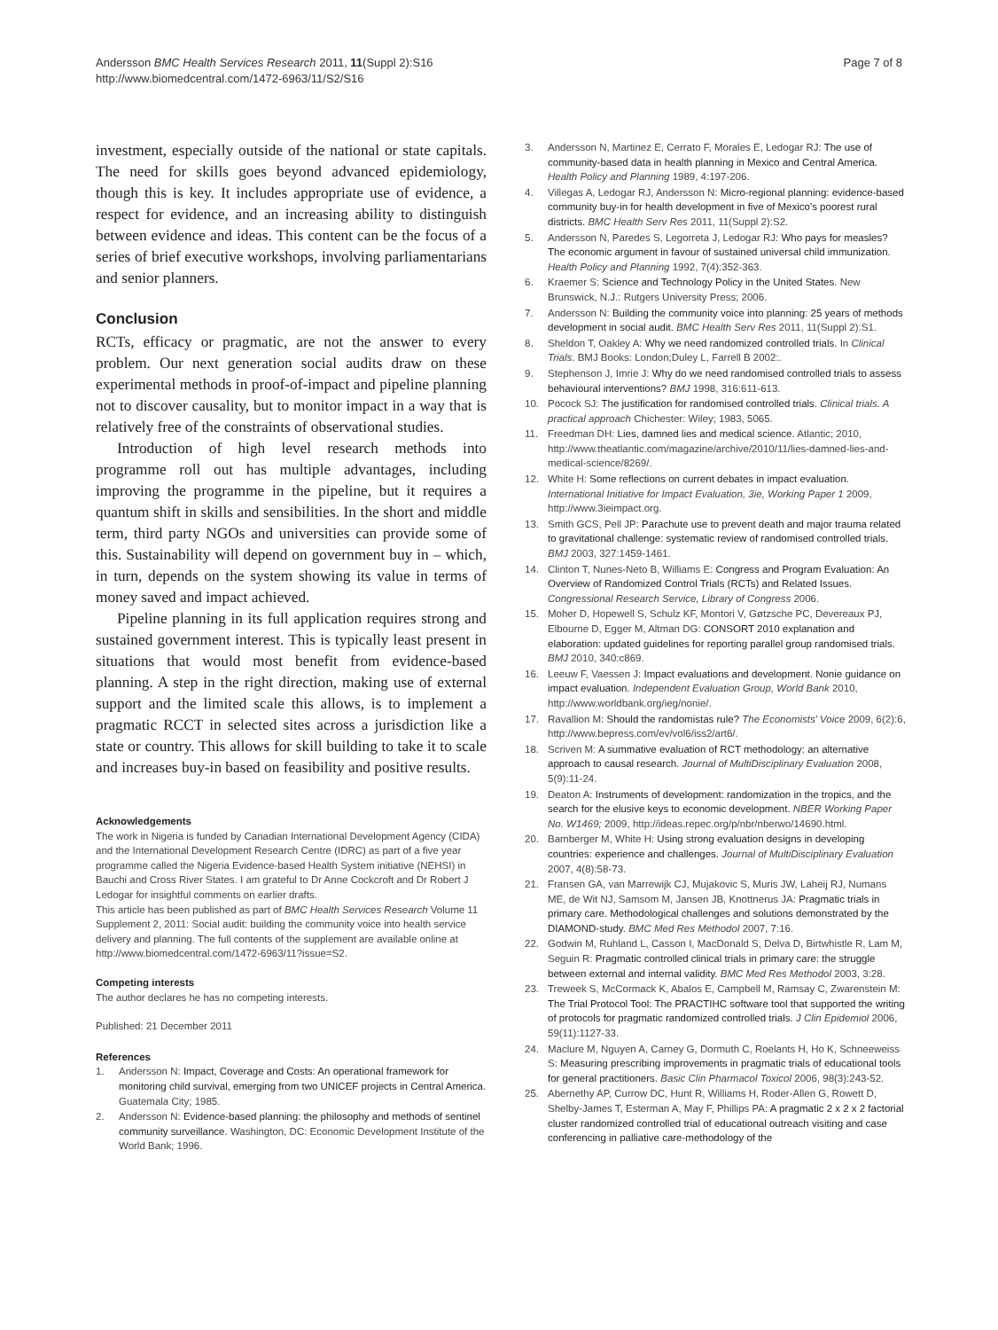Andersson BMC Health Services Research 2011, 11(Suppl 2):S16
http://www.biomedcentral.com/1472-6963/11/S2/S16
Page 7 of 8
investment, especially outside of the national or state capitals. The need for skills goes beyond advanced epidemiology, though this is key. It includes appropriate use of evidence, a respect for evidence, and an increasing ability to distinguish between evidence and ideas. This content can be the focus of a series of brief executive workshops, involving parliamentarians and senior planners.
Conclusion
RCTs, efficacy or pragmatic, are not the answer to every problem. Our next generation social audits draw on these experimental methods in proof-of-impact and pipeline planning not to discover causality, but to monitor impact in a way that is relatively free of the constraints of observational studies.
Introduction of high level research methods into programme roll out has multiple advantages, including improving the programme in the pipeline, but it requires a quantum shift in skills and sensibilities. In the short and middle term, third party NGOs and universities can provide some of this. Sustainability will depend on government buy in – which, in turn, depends on the system showing its value in terms of money saved and impact achieved.
Pipeline planning in its full application requires strong and sustained government interest. This is typically least present in situations that would most benefit from evidence-based planning. A step in the right direction, making use of external support and the limited scale this allows, is to implement a pragmatic RCCT in selected sites across a jurisdiction like a state or country. This allows for skill building to take it to scale and increases buy-in based on feasibility and positive results.
Acknowledgements
The work in Nigeria is funded by Canadian International Development Agency (CIDA) and the International Development Research Centre (IDRC) as part of a five year programme called the Nigeria Evidence-based Health System initiative (NEHSI) in Bauchi and Cross River States. I am grateful to Dr Anne Cockcroft and Dr Robert J Ledogar for insightful comments on earlier drafts.
This article has been published as part of BMC Health Services Research Volume 11 Supplement 2, 2011: Social audit: building the community voice into health service delivery and planning. The full contents of the supplement are available online at http://www.biomedcentral.com/1472-6963/11?issue=S2.
Competing interests
The author declares he has no competing interests.
Published: 21 December 2011
References
1. Andersson N: Impact, Coverage and Costs: An operational framework for monitoring child survival, emerging from two UNICEF projects in Central America. Guatemala City; 1985.
2. Andersson N: Evidence-based planning: the philosophy and methods of sentinel community surveillance. Washington, DC: Economic Development Institute of the World Bank; 1996.
3. Andersson N, Martinez E, Cerrato F, Morales E, Ledogar RJ: The use of community-based data in health planning in Mexico and Central America. Health Policy and Planning 1989, 4:197-206.
4. Villegas A, Ledogar RJ, Andersson N: Micro-regional planning: evidence-based community buy-in for health development in five of Mexico's poorest rural districts. BMC Health Serv Res 2011, 11(Suppl 2):S2.
5. Andersson N, Paredes S, Legorreta J, Ledogar RJ: Who pays for measles? The economic argument in favour of sustained universal child immunization. Health Policy and Planning 1992, 7(4):352-363.
6. Kraemer S: Science and Technology Policy in the United States. New Brunswick, N.J.: Rutgers University Press; 2006.
7. Andersson N: Building the community voice into planning: 25 years of methods development in social audit. BMC Health Serv Res 2011, 11(Suppl 2):S1.
8. Sheldon T, Oakley A: Why we need randomized controlled trials. In Clinical Trials. BMJ Books: London;Duley L, Farrell B 2002:.
9. Stephenson J, Imrie J: Why do we need randomised controlled trials to assess behavioural interventions? BMJ 1998, 316:611-613.
10. Pocock SJ: The justification for randomised controlled trials. Clinical trials. A practical approach Chichester: Wiley; 1983, 5065.
11. Freedman DH: Lies, damned lies and medical science. Atlantic; 2010, http://www.theatlantic.com/magazine/archive/2010/11/lies-damned-lies-and-medical-science/8269/.
12. White H: Some reflections on current debates in impact evaluation. International Initiative for Impact Evaluation, 3ie, Working Paper 1 2009, http://www.3ieimpact.org.
13. Smith GCS, Pell JP: Parachute use to prevent death and major trauma related to gravitational challenge: systematic review of randomised controlled trials. BMJ 2003, 327:1459-1461.
14. Clinton T, Nunes-Neto B, Williams E: Congress and Program Evaluation: An Overview of Randomized Control Trials (RCTs) and Related Issues. Congressional Research Service, Library of Congress 2006.
15. Moher D, Hopewell S, Schulz KF, Montori V, Gøtzsche PC, Devereaux PJ, Elbourne D, Egger M, Altman DG: CONSORT 2010 explanation and elaboration: updated guidelines for reporting parallel group randomised trials. BMJ 2010, 340:c869.
16. Leeuw F, Vaessen J: Impact evaluations and development. Nonie guidance on impact evaluation. Independent Evaluation Group, World Bank 2010, http://www.worldbank.org/ieg/nonie/.
17. Ravallion M: Should the randomistas rule? The Economists' Voice 2009, 6(2):6, http://www.bepress.com/ev/vol6/iss2/art6/.
18. Scriven M: A summative evaluation of RCT methodology: an alternative approach to causal research. Journal of MultiDisciplinary Evaluation 2008, 5(9):11-24.
19. Deaton A: Instruments of development: randomization in the tropics, and the search for the elusive keys to economic development. NBER Working Paper No. W1469; 2009, http://ideas.repec.org/p/nbr/nberwo/14690.html.
20. Bamberger M, White H: Using strong evaluation designs in developing countries: experience and challenges. Journal of MultiDisciplinary Evaluation 2007, 4(8):58-73.
21. Fransen GA, van Marrewijk CJ, Mujakovic S, Muris JW, Laheij RJ, Numans ME, de Wit NJ, Samsom M, Jansen JB, Knottnerus JA: Pragmatic trials in primary care. Methodological challenges and solutions demonstrated by the DIAMOND-study. BMC Med Res Methodol 2007, 7:16.
22. Godwin M, Ruhland L, Casson I, MacDonald S, Delva D, Birtwhistle R, Lam M, Seguin R: Pragmatic controlled clinical trials in primary care: the struggle between external and internal validity. BMC Med Res Methodol 2003, 3:28.
23. Treweek S, McCormack K, Abalos E, Campbell M, Ramsay C, Zwarenstein M: The Trial Protocol Tool: The PRACTIHC software tool that supported the writing of protocols for pragmatic randomized controlled trials. J Clin Epidemiol 2006, 59(11):1127-33.
24. Maclure M, Nguyen A, Carney G, Dormuth C, Roelants H, Ho K, Schneeweiss S: Measuring prescribing improvements in pragmatic trials of educational tools for general practitioners. Basic Clin Pharmacol Toxicol 2006, 98(3):243-52.
25. Abernethy AP, Currow DC, Hunt R, Williams H, Roder-Allen G, Rowett D, Shelby-James T, Esterman A, May F, Phillips PA: A pragmatic 2 x 2 x 2 factorial cluster randomized controlled trial of educational outreach visiting and case conferencing in palliative care-methodology of the